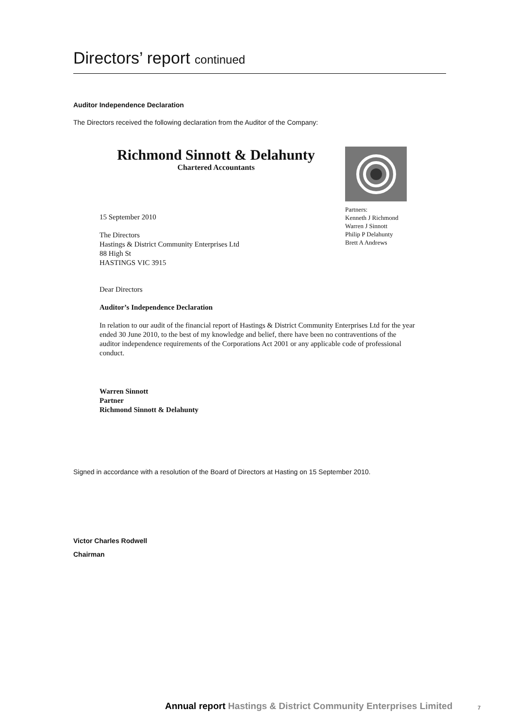Directors’ report continued
Auditor Independence Declaration
The Directors received the following declaration from the Auditor of the Company:
Richmond Sinnott & Delahunty
Chartered Accountants
Partners:
Kenneth J Richmond
Warren J Sinnott
Philip P Delahunty
Brett A Andrews
15 September 2010
The Directors
Hastings & District Community Enterprises Ltd
88 High St
HASTINGS VIC 3915
Dear Directors
Auditor’s Independence Declaration
In relation to our audit of the financial report of Hastings & District Community Enterprises Ltd for the year ended 30 June 2010, to the best of my knowledge and belief, there have been no contraventions of the auditor independence requirements of the Corporations Act 2001 or any applicable code of professional conduct.
Warren Sinnott
Partner
Richmond Sinnott & Delahunty
Signed in accordance with a resolution of the Board of Directors at Hasting on 15 September 2010.
Victor Charles Rodwell
Chairman
Annual report Hastings & District Community Enterprises Limited
7